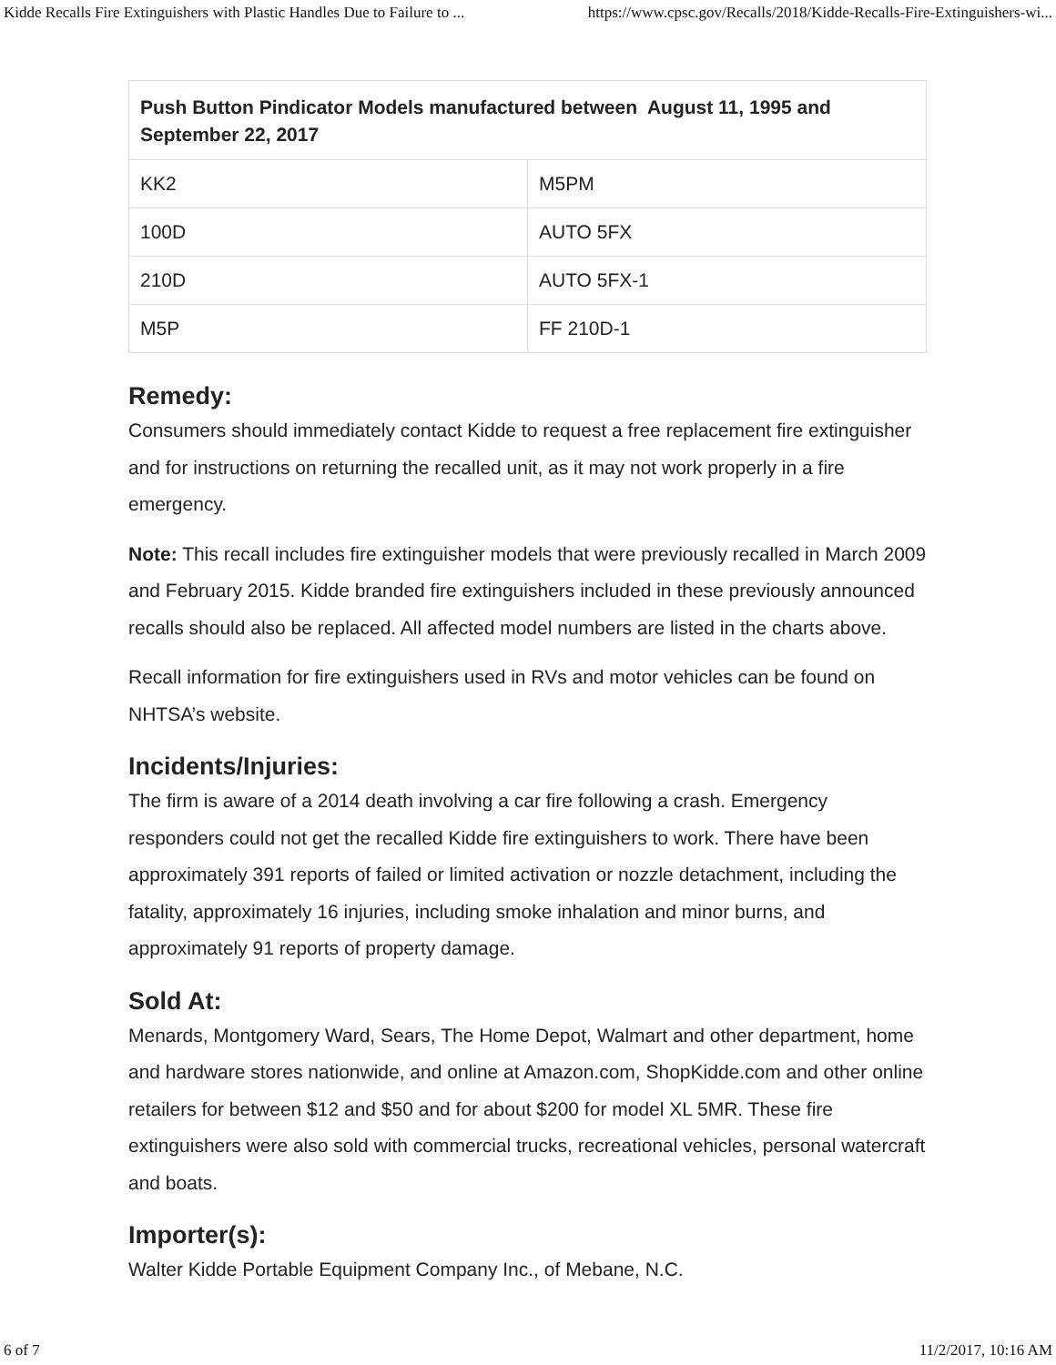Kidde Recalls Fire Extinguishers with Plastic Handles Due to Failure to ... https://www.cpsc.gov/Recalls/2018/Kidde-Recalls-Fire-Extinguishers-wi...
| Push Button Pindicator Models manufactured between August 11, 1995 and September 22, 2017 | |
| --- | --- |
| KK2 | M5PM |
| 100D | AUTO 5FX |
| 210D | AUTO 5FX-1 |
| M5P | FF 210D-1 |
Remedy:
Consumers should immediately contact Kidde to request a free replacement fire extinguisher and for instructions on returning the recalled unit, as it may not work properly in a fire emergency.
Note: This recall includes fire extinguisher models that were previously recalled in March 2009 and February 2015. Kidde branded fire extinguishers included in these previously announced recalls should also be replaced. All affected model numbers are listed in the charts above.
Recall information for fire extinguishers used in RVs and motor vehicles can be found on NHTSA’s website.
Incidents/Injuries:
The firm is aware of a 2014 death involving a car fire following a crash. Emergency responders could not get the recalled Kidde fire extinguishers to work. There have been approximately 391 reports of failed or limited activation or nozzle detachment, including the fatality, approximately 16 injuries, including smoke inhalation and minor burns, and approximately 91 reports of property damage.
Sold At:
Menards, Montgomery Ward, Sears, The Home Depot, Walmart and other department, home and hardware stores nationwide, and online at Amazon.com, ShopKidde.com and other online retailers for between $12 and $50 and for about $200 for model XL 5MR. These fire extinguishers were also sold with commercial trucks, recreational vehicles, personal watercraft and boats.
Importer(s):
Walter Kidde Portable Equipment Company Inc., of Mebane, N.C.
6 of 7 11/2/2017, 10:16 AM